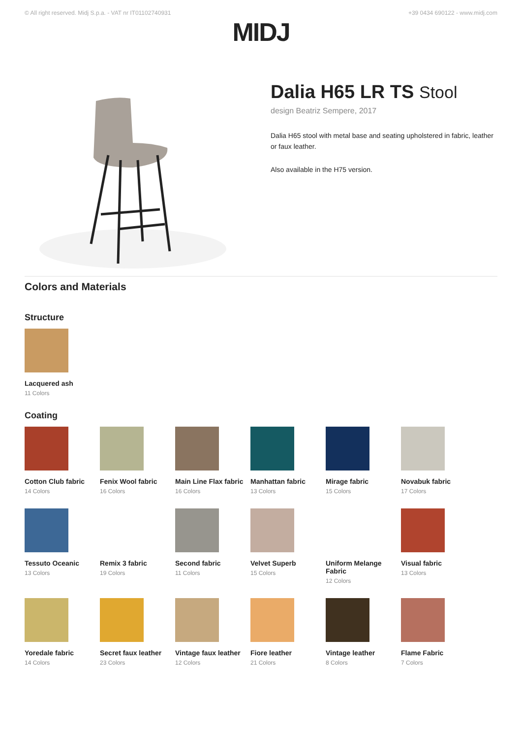© All right reserved. Midj S.p.a. - VAT nr IT01102740931 +39 0434 690122 - www.midj.com
MIDJ
Dalia H65 LR TS Stool
design Beatriz Sempere, 2017
Dalia H65 stool with metal base and seating upholstered in fabric, leather or faux leather.
Also available in the H75 version.
Colors and Materials
Structure
Lacquered ash
11 Colors
Coating
Cotton Club fabric
14 Colors
Fenix Wool fabric
16 Colors
Main Line Flax fabric
16 Colors
Manhattan fabric
13 Colors
Mirage fabric
15 Colors
Novabuk fabric
17 Colors
Tessuto Oceanic
13 Colors
Remix 3 fabric
19 Colors
Second fabric
11 Colors
Velvet Superb
15 Colors
Uniform Melange Fabric
12 Colors
Visual fabric
13 Colors
Yoredale fabric
14 Colors
Secret faux leather
23 Colors
Vintage faux leather
12 Colors
Fiore leather
21 Colors
Vintage leather
8 Colors
Flame Fabric
7 Colors